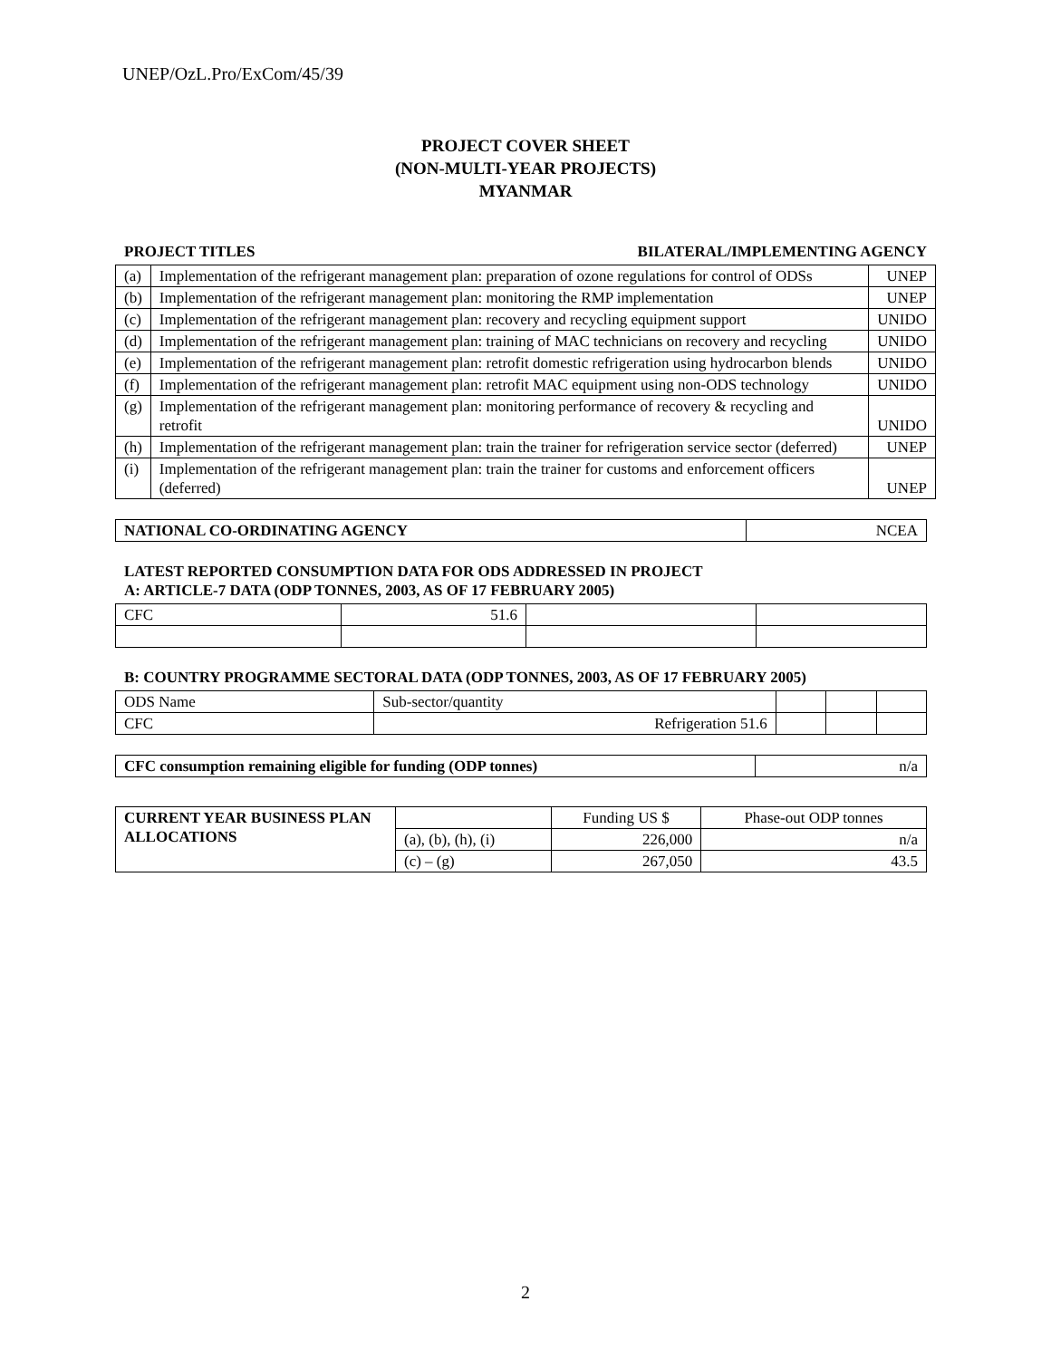UNEP/OzL.Pro/ExCom/45/39
PROJECT COVER SHEET
(NON-MULTI-YEAR PROJECTS)
MYANMAR
PROJECT TITLES BILATERAL/IMPLEMENTING AGENCY
| (a) | Implementation of the refrigerant management plan: preparation of ozone regulations for control of ODSs | UNEP |
| (b) | Implementation of the refrigerant management plan: monitoring the RMP implementation | UNEP |
| (c) | Implementation of the refrigerant management plan: recovery and recycling equipment support | UNIDO |
| (d) | Implementation of the refrigerant management plan: training of MAC technicians on recovery and recycling | UNIDO |
| (e) | Implementation of the refrigerant management plan: retrofit domestic refrigeration using hydrocarbon blends | UNIDO |
| (f) | Implementation of the refrigerant management plan: retrofit MAC equipment using non-ODS technology | UNIDO |
| (g) | Implementation of the refrigerant management plan: monitoring performance of recovery & recycling and retrofit | UNIDO |
| (h) | Implementation of the refrigerant management plan: train the trainer for refrigeration service sector (deferred) | UNEP |
| (i) | Implementation of the refrigerant management plan: train the trainer for customs and enforcement officers (deferred) | UNEP |
| NATIONAL CO-ORDINATING AGENCY | NCEA |
LATEST REPORTED CONSUMPTION DATA FOR ODS ADDRESSED IN PROJECT
A: ARTICLE-7 DATA (ODP TONNES, 2003, AS OF 17 FEBRUARY 2005)
| CFC | 51.6 | | |
B: COUNTRY PROGRAMME SECTORAL DATA (ODP TONNES, 2003, AS OF 17 FEBRUARY 2005)
| ODS Name | Sub-sector/quantity | | | |
| CFC | Refrigeration 51.6 | | | |
| CFC consumption remaining eligible for funding (ODP tonnes) | n/a |
| CURRENT YEAR BUSINESS PLAN ALLOCATIONS | | Funding US $ | Phase-out ODP tonnes |
| | (a), (b), (h), (i) | 226,000 | n/a |
| | (c) – (g) | 267,050 | 43.5 |
2